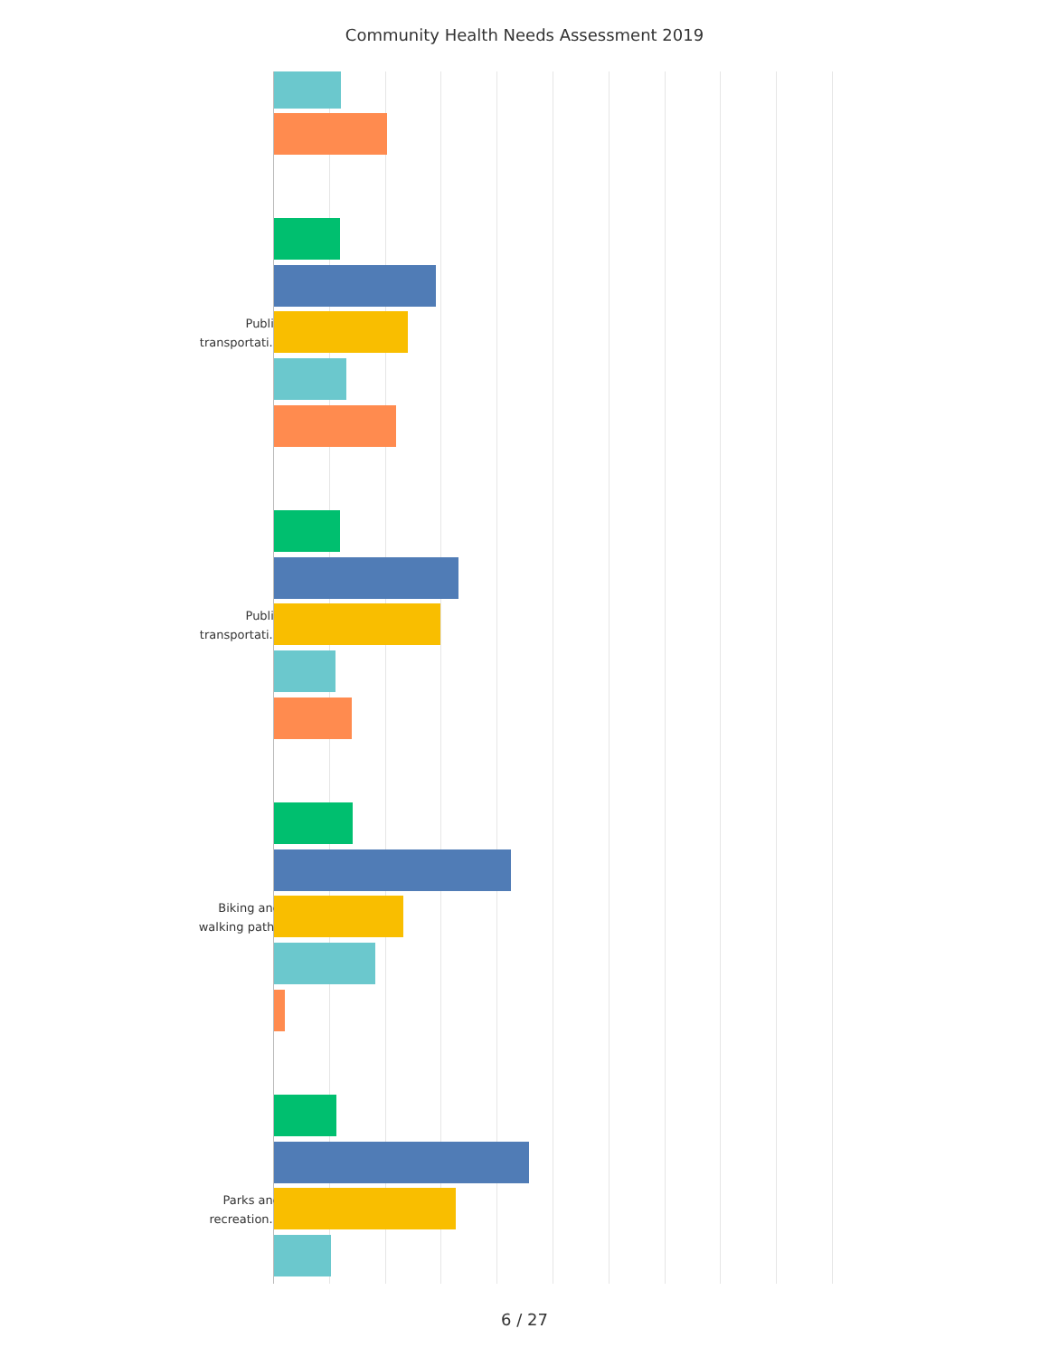Community Health Needs Assessment 2019
Public
transportati...
Public
transportati...
Biking and
walking paths
Parks and
recreation...
6 / 27